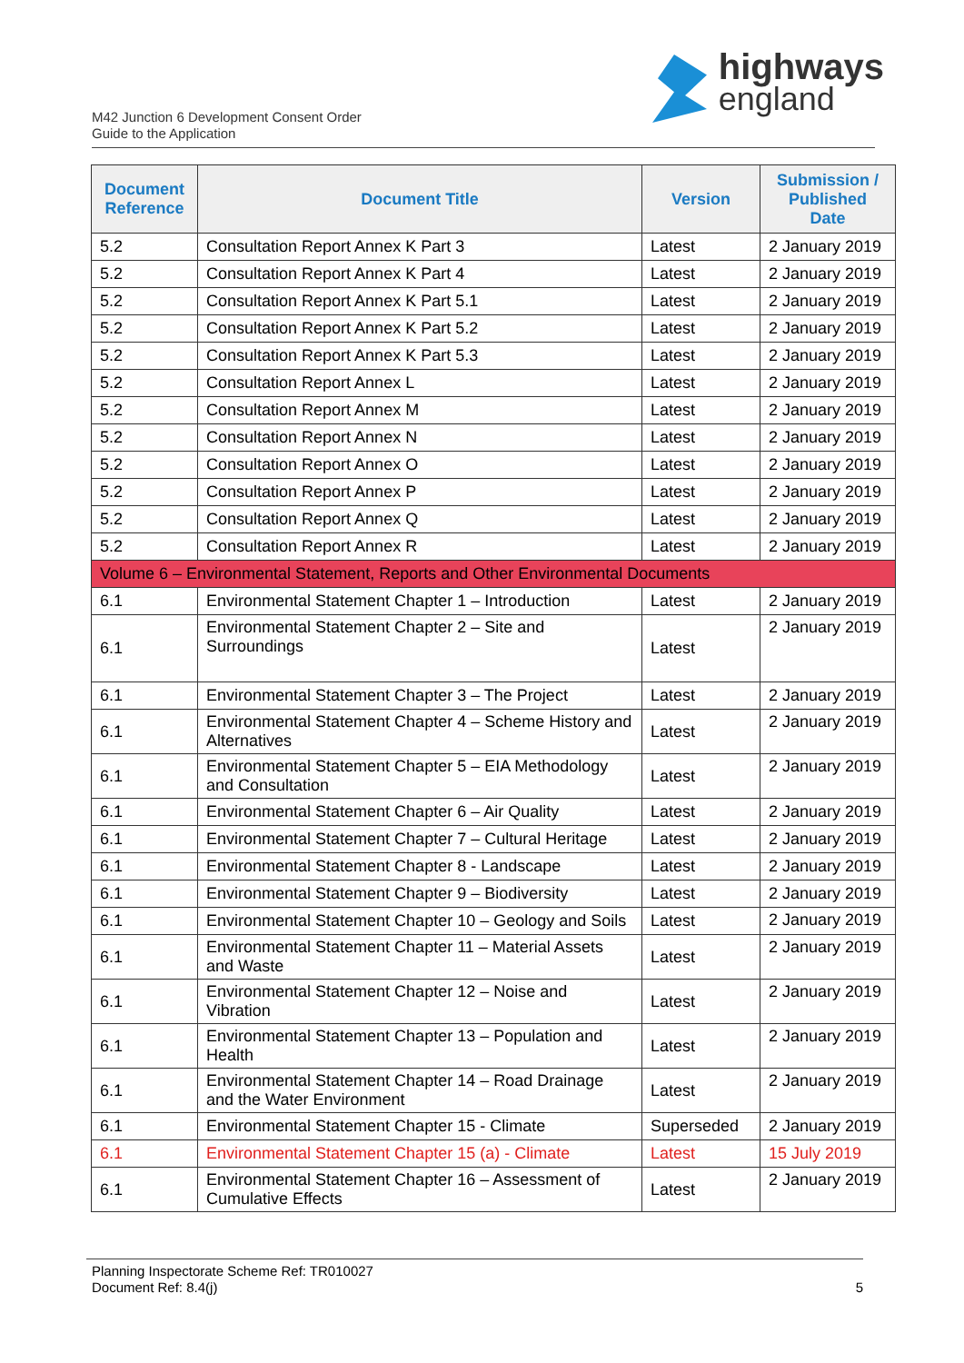M42 Junction 6 Development Consent Order
Guide to the Application
highways
england
| Document Reference | Document Title | Version | Submission / Published Date |
| --- | --- | --- | --- |
| 5.2 | Consultation Report Annex K Part 3 | Latest | 2 January 2019 |
| 5.2 | Consultation Report Annex K Part 4 | Latest | 2 January 2019 |
| 5.2 | Consultation Report Annex K Part 5.1 | Latest | 2 January 2019 |
| 5.2 | Consultation Report Annex K Part 5.2 | Latest | 2 January 2019 |
| 5.2 | Consultation Report Annex K Part 5.3 | Latest | 2 January 2019 |
| 5.2 | Consultation Report Annex L | Latest | 2 January 2019 |
| 5.2 | Consultation Report Annex M | Latest | 2 January 2019 |
| 5.2 | Consultation Report Annex N | Latest | 2 January 2019 |
| 5.2 | Consultation Report Annex O | Latest | 2 January 2019 |
| 5.2 | Consultation Report Annex P | Latest | 2 January 2019 |
| 5.2 | Consultation Report Annex Q | Latest | 2 January 2019 |
| 5.2 | Consultation Report Annex R | Latest | 2 January 2019 |
| Volume 6 – Environmental Statement, Reports and Other Environmental Documents | | | |
| 6.1 | Environmental Statement Chapter 1 – Introduction | Latest | 2 January 2019 |
| 6.1 | Environmental Statement Chapter 2 – Site and Surroundings | Latest | 2 January 2019 |
| 6.1 | Environmental Statement Chapter 3 – The Project | Latest | 2 January 2019 |
| 6.1 | Environmental Statement Chapter 4 – Scheme History and Alternatives | Latest | 2 January 2019 |
| 6.1 | Environmental Statement Chapter 5 – EIA Methodology and Consultation | Latest | 2 January 2019 |
| 6.1 | Environmental Statement Chapter 6 – Air Quality | Latest | 2 January 2019 |
| 6.1 | Environmental Statement Chapter 7 – Cultural Heritage | Latest | 2 January 2019 |
| 6.1 | Environmental Statement Chapter 8 - Landscape | Latest | 2 January 2019 |
| 6.1 | Environmental Statement Chapter 9 – Biodiversity | Latest | 2 January 2019 |
| 6.1 | Environmental Statement Chapter 10 – Geology and Soils | Latest | 2 January 2019 |
| 6.1 | Environmental Statement Chapter 11 – Material Assets and Waste | Latest | 2 January 2019 |
| 6.1 | Environmental Statement Chapter 12 – Noise and Vibration | Latest | 2 January 2019 |
| 6.1 | Environmental Statement Chapter 13 – Population and Health | Latest | 2 January 2019 |
| 6.1 | Environmental Statement Chapter 14 – Road Drainage and the Water Environment | Latest | 2 January 2019 |
| 6.1 | Environmental Statement Chapter 15 - Climate | Superseded | 2 January 2019 |
| 6.1 | Environmental Statement Chapter 15 (a) - Climate | Latest | 15 July 2019 |
| 6.1 | Environmental Statement Chapter 16 – Assessment of Cumulative Effects | Latest | 2 January 2019 |
Planning Inspectorate Scheme Ref: TR010027
Document Ref: 8.4(j)
5